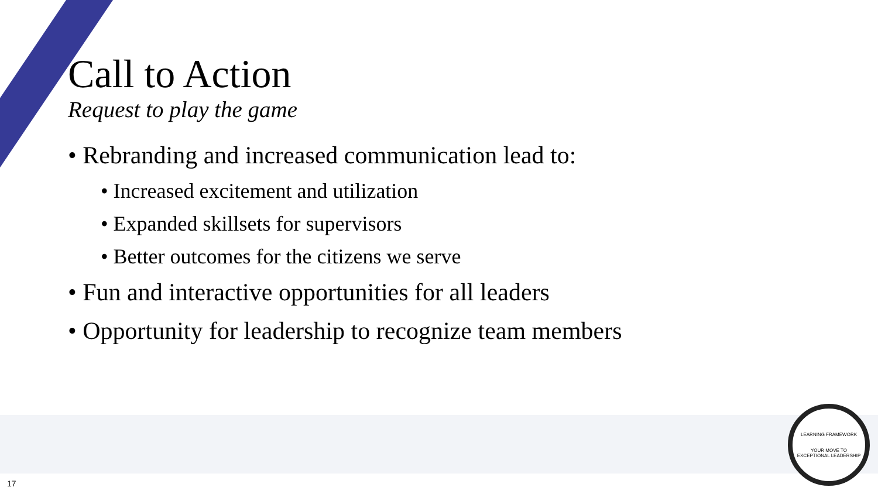Call to Action
Request to play the game
• Rebranding and increased communication lead to:
• Increased excitement and utilization
• Expanded skillsets for supervisors
• Better outcomes for the citizens we serve
• Fun and interactive opportunities for all leaders
• Opportunity for leadership to recognize team members
LEARNING FRAMEWORK
YOUR MOVE TO
EXCEPTIONAL LEADERSHIP
17